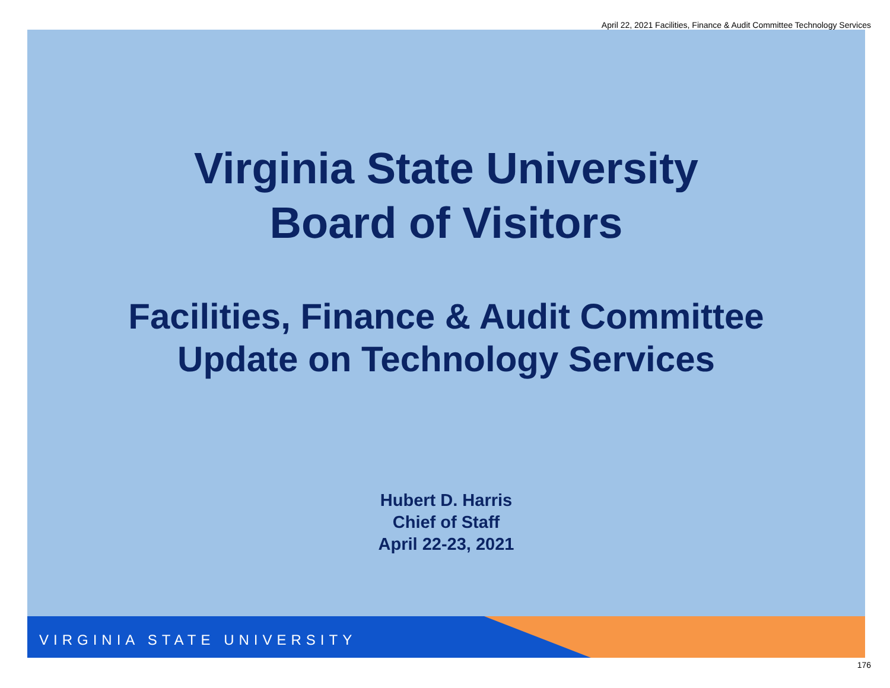April 22, 2021 Facilities, Finance & Audit Committee Technology Services
Virginia State University
Board of Visitors
Facilities, Finance & Audit Committee
Update on Technology Services
Hubert D. Harris
Chief of Staff
April 22-23, 2021
VIRGINIA STATE UNIVERSITY
176